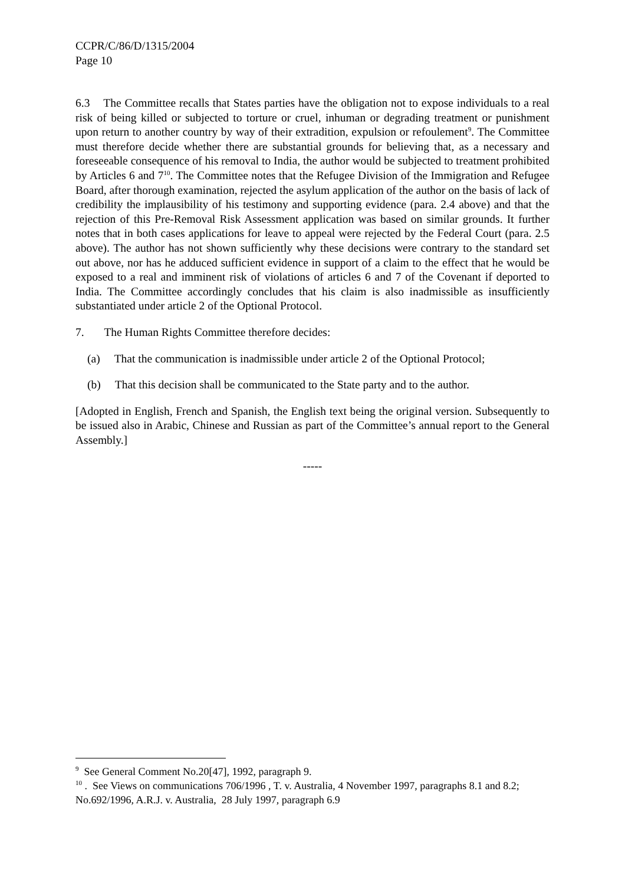CCPR/C/86/D/1315/2004
Page 10
6.3 The Committee recalls that States parties have the obligation not to expose individuals to a real risk of being killed or subjected to torture or cruel, inhuman or degrading treatment or punishment upon return to another country by way of their extradition, expulsion or refoulement<sup>9</sup>. The Committee must therefore decide whether there are substantial grounds for believing that, as a necessary and foreseeable consequence of his removal to India, the author would be subjected to treatment prohibited by Articles 6 and 7<sup>10</sup>. The Committee notes that the Refugee Division of the Immigration and Refugee Board, after thorough examination, rejected the asylum application of the author on the basis of lack of credibility the implausibility of his testimony and supporting evidence (para. 2.4 above) and that the rejection of this Pre-Removal Risk Assessment application was based on similar grounds. It further notes that in both cases applications for leave to appeal were rejected by the Federal Court (para. 2.5 above). The author has not shown sufficiently why these decisions were contrary to the standard set out above, nor has he adduced sufficient evidence in support of a claim to the effect that he would be exposed to a real and imminent risk of violations of articles 6 and 7 of the Covenant if deported to India. The Committee accordingly concludes that his claim is also inadmissible as insufficiently substantiated under article 2 of the Optional Protocol.
7. The Human Rights Committee therefore decides:
(a) That the communication is inadmissible under article 2 of the Optional Protocol;
(b) That this decision shall be communicated to the State party and to the author.
[Adopted in English, French and Spanish, the English text being the original version. Subsequently to be issued also in Arabic, Chinese and Russian as part of the Committee’s annual report to the General Assembly.]
-----
<sup>9</sup> See General Comment No.20[47], 1992, paragraph 9.
<sup>10</sup> . See Views on communications 706/1996 , T. v. Australia, 4 November 1997, paragraphs 8.1 and 8.2; No.692/1996, A.R.J. v. Australia, 28 July 1997, paragraph 6.9